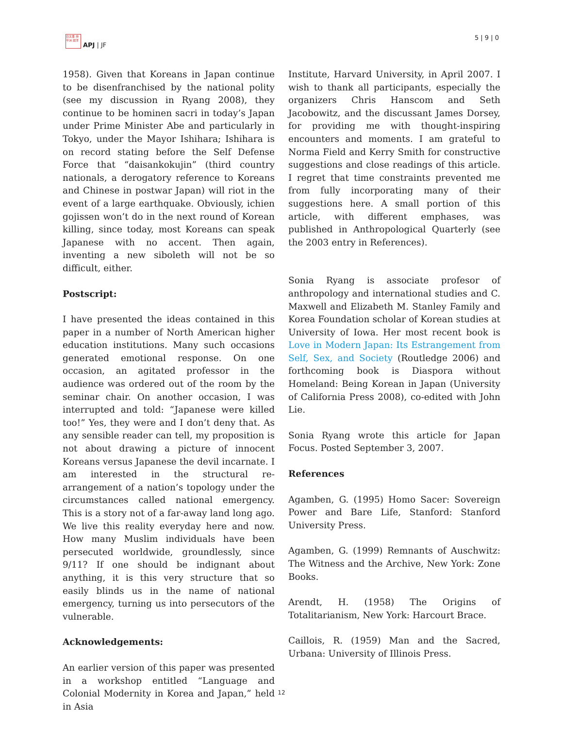日太亜 持平洲 誌洋
APJ | JF
5 | 9 | 0
1958). Given that Koreans in Japan continue to be disenfranchised by the national polity (see my discussion in Ryang 2008), they continue to be hominen sacri in today’s Japan under Prime Minister Abe and particularly in Tokyo, under the Mayor Ishihara; Ishihara is on record stating before the Self Defense Force that “daisankokujin” (third country nationals, a derogatory reference to Koreans and Chinese in postwar Japan) will riot in the event of a large earthquake. Obviously, ichien gojissen won’t do in the next round of Korean killing, since today, most Koreans can speak Japanese with no accent. Then again, inventing a new siboleth will not be so difficult, either.
Postscript:
I have presented the ideas contained in this paper in a number of North American higher education institutions. Many such occasions generated emotional response. On one occasion, an agitated professor in the audience was ordered out of the room by the seminar chair. On another occasion, I was interrupted and told: “Japanese were killed too!” Yes, they were and I don’t deny that. As any sensible reader can tell, my proposition is not about drawing a picture of innocent Koreans versus Japanese the devil incarnate. I am interested in the structural re-arrangement of a nation’s topology under the circumstances called national emergency. This is a story not of a far-away land long ago. We live this reality everyday here and now. How many Muslim individuals have been persecuted worldwide, groundlessly, since 9/11? If one should be indignant about anything, it is this very structure that so easily blinds us in the name of national emergency, turning us into persecutors of the vulnerable.
Acknowledgements:
An earlier version of this paper was presented in a workshop entitled “Language and Colonial Modernity in Korea and Japan,” held in Asia
Institute, Harvard University, in April 2007. I wish to thank all participants, especially the organizers Chris Hanscom and Seth Jacobowitz, and the discussant James Dorsey, for providing me with thought-inspiring encounters and moments. I am grateful to Norma Field and Kerry Smith for constructive suggestions and close readings of this article. I regret that time constraints prevented me from fully incorporating many of their suggestions here. A small portion of this article, with different emphases, was published in Anthropological Quarterly (see the 2003 entry in References).
Sonia Ryang is associate profesor of anthropology and international studies and C. Maxwell and Elizabeth M. Stanley Family and Korea Foundation scholar of Korean studies at University of Iowa. Her most recent book is Love in Modern Japan: Its Estrangement from Self, Sex, and Society (Routledge 2006) and forthcoming book is Diaspora without Homeland: Being Korean in Japan (University of California Press 2008), co-edited with John Lie.
Sonia Ryang wrote this article for Japan Focus. Posted September 3, 2007.
References
Agamben, G. (1995) Homo Sacer: Sovereign Power and Bare Life, Stanford: Stanford University Press.
Agamben, G. (1999) Remnants of Auschwitz: The Witness and the Archive, New York: Zone Books.
Arendt, H. (1958) The Origins of Totalitarianism, New York: Harcourt Brace.
Caillois, R. (1959) Man and the Sacred, Urbana: University of Illinois Press.
12